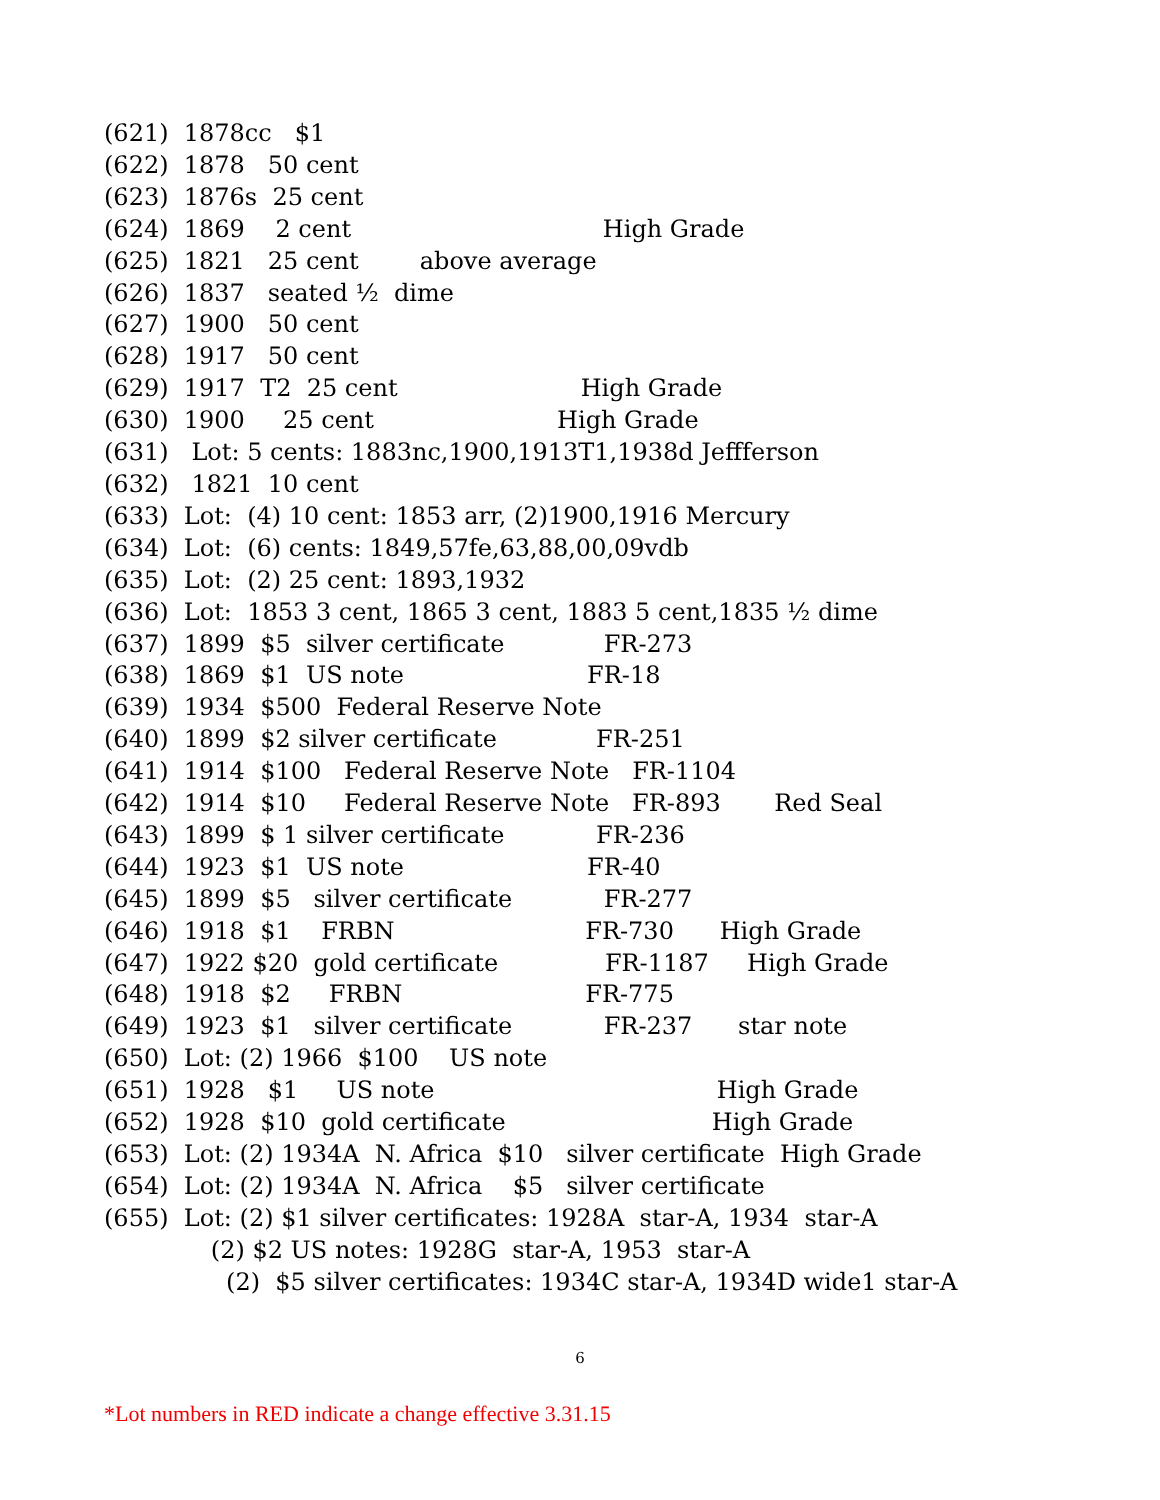(621) 1878cc $1
(622) 1878 50 cent
(623) 1876s 25 cent
(624) 1869 2 cent High Grade
(625) 1821 25 cent above average
(626) 1837 seated ½ dime
(627) 1900 50 cent
(628) 1917 50 cent
(629) 1917 T2 25 cent High Grade
(630) 1900 25 cent High Grade
(631) Lot: 5 cents: 1883nc,1900,1913T1,1938d Jeffferson
(632) 1821 10 cent
(633) Lot: (4) 10 cent: 1853 arr, (2)1900,1916 Mercury
(634) Lot: (6) cents: 1849,57fe,63,88,00,09vdb
(635) Lot: (2) 25 cent: 1893,1932
(636) Lot: 1853 3 cent, 1865 3 cent, 1883 5 cent,1835 ½ dime
(637) 1899 $5 silver certificate FR-273
(638) 1869 $1 US note FR-18
(639) 1934 $500 Federal Reserve Note
(640) 1899 $2 silver certificate FR-251
(641) 1914 $100 Federal Reserve Note FR-1104
(642) 1914 $10 Federal Reserve Note FR-893 Red Seal
(643) 1899 $ 1 silver certificate FR-236
(644) 1923 $1 US note FR-40
(645) 1899 $5 silver certificate FR-277
(646) 1918 $1 FRBN FR-730 High Grade
(647) 1922 $20 gold certificate FR-1187 High Grade
(648) 1918 $2 FRBN FR-775
(649) 1923 $1 silver certificate FR-237 star note
(650) Lot: (2) 1966 $100 US note
(651) 1928 $1 US note High Grade
(652) 1928 $10 gold certificate High Grade
(653) Lot: (2) 1934A N. Africa $10 silver certificate High Grade
(654) Lot: (2) 1934A N. Africa $5 silver certificate
(655) Lot: (2) $1 silver certificates: 1928A star-A, 1934 star-A
(2) $2 US notes: 1928G star-A, 1953 star-A
(2) $5 silver certificates: 1934C star-A, 1934D wide1 star-A
6
*Lot numbers in RED indicate a change effective 3.31.15